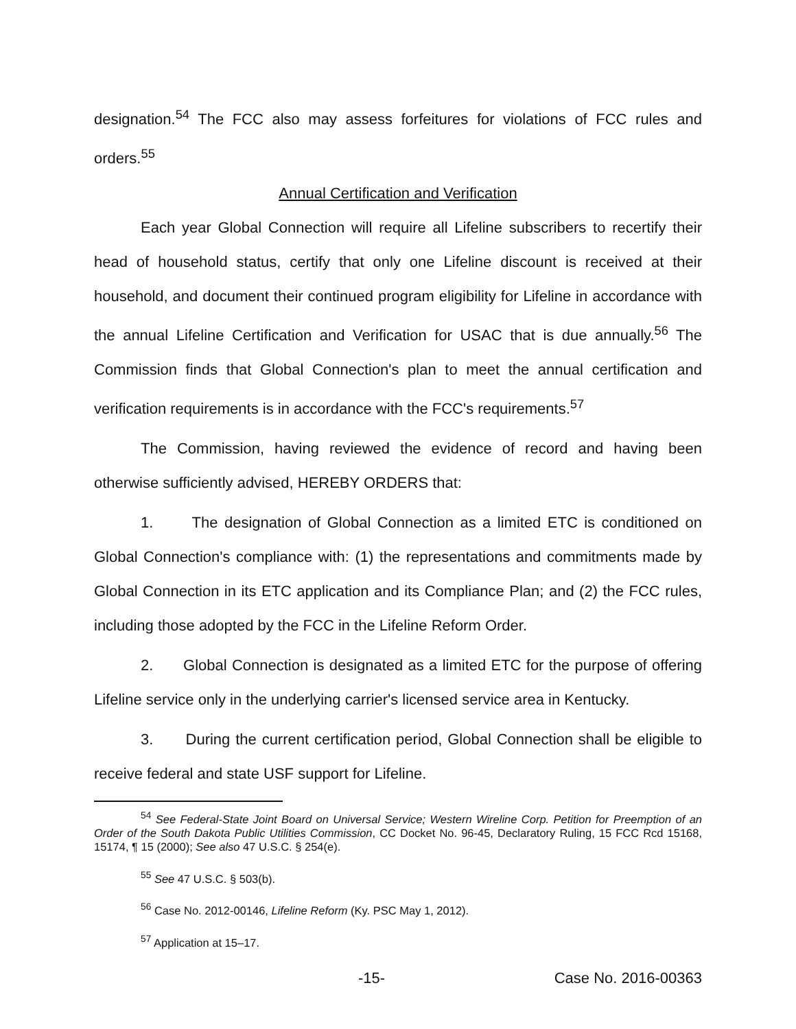designation.<sup>54</sup> The FCC also may assess forfeitures for violations of FCC rules and orders.<sup>55</sup>
Annual Certification and Verification
Each year Global Connection will require all Lifeline subscribers to recertify their head of household status, certify that only one Lifeline discount is received at their household, and document their continued program eligibility for Lifeline in accordance with the annual Lifeline Certification and Verification for USAC that is due annually.<sup>56</sup> The Commission finds that Global Connection's plan to meet the annual certification and verification requirements is in accordance with the FCC's requirements.<sup>57</sup>
The Commission, having reviewed the evidence of record and having been otherwise sufficiently advised, HEREBY ORDERS that:
1. The designation of Global Connection as a limited ETC is conditioned on Global Connection's compliance with: (1) the representations and commitments made by Global Connection in its ETC application and its Compliance Plan; and (2) the FCC rules, including those adopted by the FCC in the Lifeline Reform Order.
2. Global Connection is designated as a limited ETC for the purpose of offering Lifeline service only in the underlying carrier's licensed service area in Kentucky.
3. During the current certification period, Global Connection shall be eligible to receive federal and state USF support for Lifeline.
<sup>54</sup> See Federal-State Joint Board on Universal Service; Western Wireline Corp. Petition for Preemption of an Order of the South Dakota Public Utilities Commission, CC Docket No. 96-45, Declaratory Ruling, 15 FCC Rcd 15168, 15174, ¶ 15 (2000); See also 47 U.S.C. § 254(e).
<sup>55</sup> See 47 U.S.C. § 503(b).
<sup>56</sup> Case No. 2012-00146, Lifeline Reform (Ky. PSC May 1, 2012).
<sup>57</sup> Application at 15–17.
-15- Case No. 2016-00363